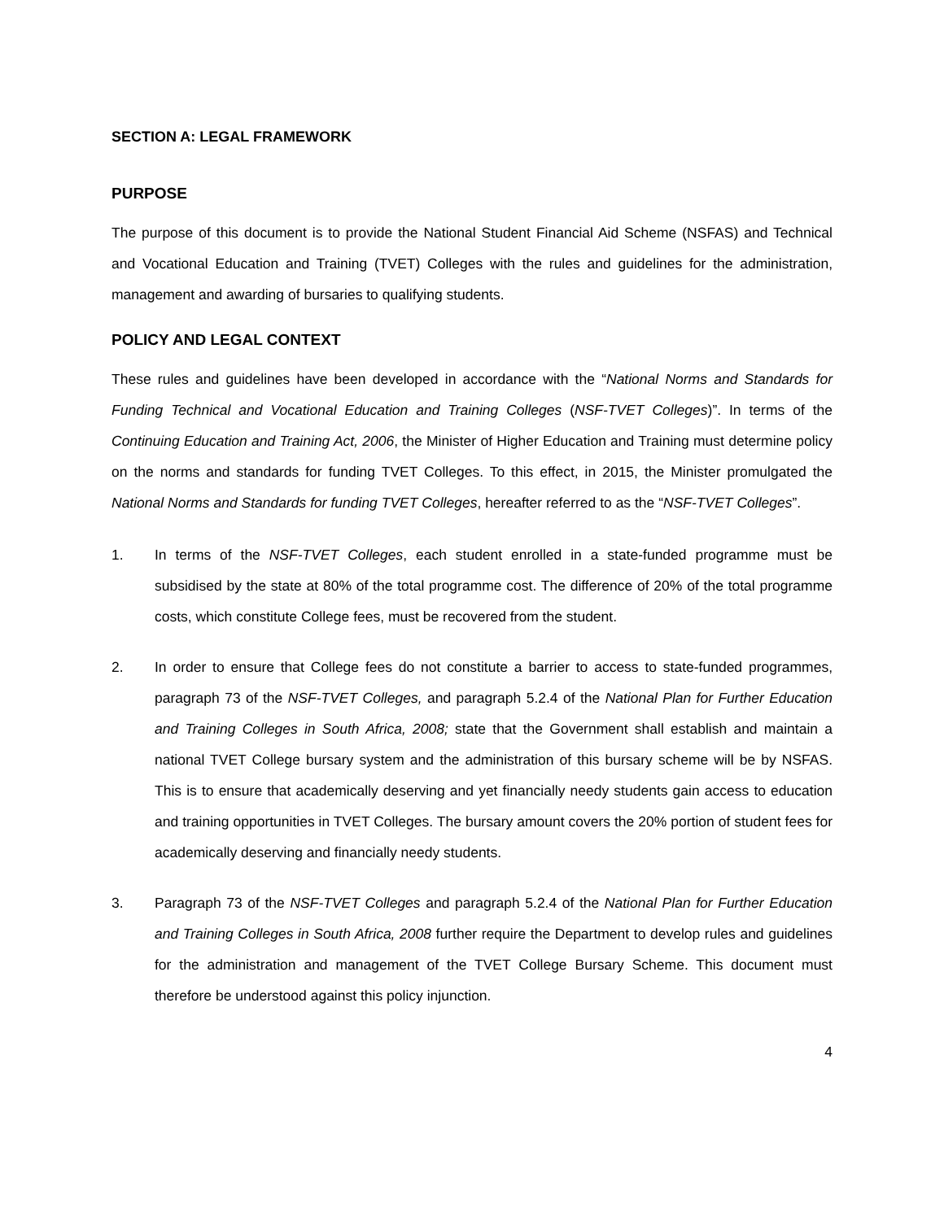SECTION A: LEGAL FRAMEWORK
PURPOSE
The purpose of this document is to provide the National Student Financial Aid Scheme (NSFAS) and Technical and Vocational Education and Training (TVET) Colleges with the rules and guidelines for the administration, management and awarding of bursaries to qualifying students.
POLICY AND LEGAL CONTEXT
These rules and guidelines have been developed in accordance with the “National Norms and Standards for Funding Technical and Vocational Education and Training Colleges (NSF-TVET Colleges)”. In terms of the Continuing Education and Training Act, 2006, the Minister of Higher Education and Training must determine policy on the norms and standards for funding TVET Colleges. To this effect, in 2015, the Minister promulgated the National Norms and Standards for funding TVET Colleges, hereafter referred to as the “NSF-TVET Colleges”.
1. In terms of the NSF-TVET Colleges, each student enrolled in a state-funded programme must be subsidised by the state at 80% of the total programme cost. The difference of 20% of the total programme costs, which constitute College fees, must be recovered from the student.
2. In order to ensure that College fees do not constitute a barrier to access to state-funded programmes, paragraph 73 of the NSF-TVET Colleges, and paragraph 5.2.4 of the National Plan for Further Education and Training Colleges in South Africa, 2008; state that the Government shall establish and maintain a national TVET College bursary system and the administration of this bursary scheme will be by NSFAS. This is to ensure that academically deserving and yet financially needy students gain access to education and training opportunities in TVET Colleges. The bursary amount covers the 20% portion of student fees for academically deserving and financially needy students.
3. Paragraph 73 of the NSF-TVET Colleges and paragraph 5.2.4 of the National Plan for Further Education and Training Colleges in South Africa, 2008 further require the Department to develop rules and guidelines for the administration and management of the TVET College Bursary Scheme. This document must therefore be understood against this policy injunction.
4